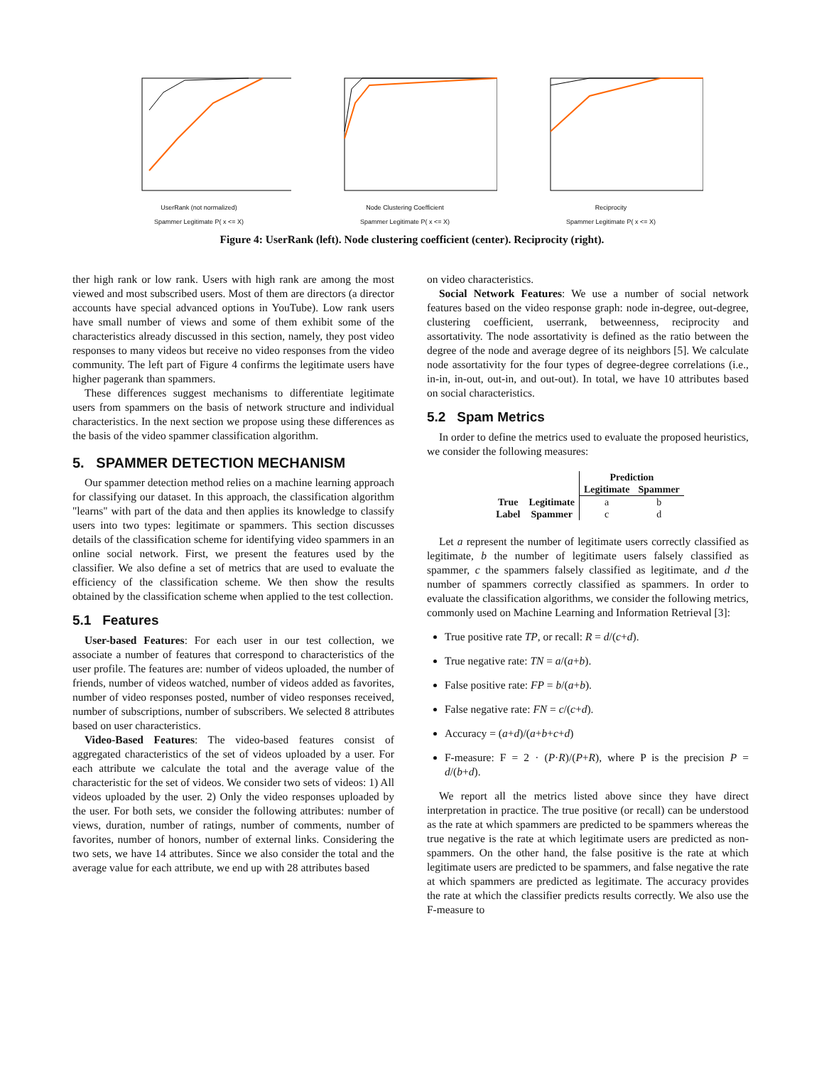UserRank (not normalized)
Spammer Legitimate P( x <= X)
Node Clustering Coefficient
Spammer Legitimate P( x <= X)
Reciprocity
Spammer Legitimate P( x <= X)
Figure 4: UserRank (left). Node clustering coefficient (center). Reciprocity (right).
ther high rank or low rank. Users with high rank are among the most viewed and most subscribed users. Most of them are directors (a director accounts have special advanced options in YouTube). Low rank users have small number of views and some of them exhibit some of the characteristics already discussed in this section, namely, they post video responses to many videos but receive no video responses from the video community. The left part of Figure 4 confirms the legitimate users have higher pagerank than spammers.
These differences suggest mechanisms to differentiate legitimate users from spammers on the basis of network structure and individual characteristics. In the next section we propose using these differences as the basis of the video spammer classification algorithm.
5. SPAMMER DETECTION MECHANISM
Our spammer detection method relies on a machine learning approach for classifying our dataset. In this approach, the classification algorithm "learns" with part of the data and then applies its knowledge to classify users into two types: legitimate or spammers. This section discusses details of the classification scheme for identifying video spammers in an online social network. First, we present the features used by the classifier. We also define a set of metrics that are used to evaluate the efficiency of the classification scheme. We then show the results obtained by the classification scheme when applied to the test collection.
5.1 Features
User-based Features: For each user in our test collection, we associate a number of features that correspond to characteristics of the user profile. The features are: number of videos uploaded, the number of friends, number of videos watched, number of videos added as favorites, number of video responses posted, number of video responses received, number of subscriptions, number of subscribers. We selected 8 attributes based on user characteristics.
Video-Based Features: The video-based features consist of aggregated characteristics of the set of videos uploaded by a user. For each attribute we calculate the total and the average value of the characteristic for the set of videos. We consider two sets of videos: 1) All videos uploaded by the user. 2) Only the video responses uploaded by the user. For both sets, we consider the following attributes: number of views, duration, number of ratings, number of comments, number of favorites, number of honors, number of external links. Considering the two sets, we have 14 attributes. Since we also consider the total and the average value for each attribute, we end up with 28 attributes based
on video characteristics.
Social Network Features: We use a number of social network features based on the video response graph: node in-degree, out-degree, clustering coefficient, userrank, betweenness, reciprocity and assortativity. The node assortativity is defined as the ratio between the degree of the node and average degree of its neighbors [5]. We calculate node assortativity for the four types of degree-degree correlations (i.e., in-in, in-out, out-in, and out-out). In total, we have 10 attributes based on social characteristics.
5.2 Spam Metrics
In order to define the metrics used to evaluate the proposed heuristics, we consider the following measures:
| | | Prediction | |
| --- | --- | --- | --- |
| | | Legitimate | Spammer |
| True | Legitimate | a | b |
| Label | Spammer | c | d |
Let a represent the number of legitimate users correctly classified as legitimate, b the number of legitimate users falsely classified as spammer, c the spammers falsely classified as legitimate, and d the number of spammers correctly classified as spammers. In order to evaluate the classification algorithms, we consider the following metrics, commonly used on Machine Learning and Information Retrieval [3]:
True positive rate TP, or recall: R = d/(c+d).
True negative rate: TN = a/(a+b).
False positive rate: FP = b/(a+b).
False negative rate: FN = c/(c+d).
Accuracy = (a+d)/(a+b+c+d)
F-measure: F = 2 · (P·R)/(P+R), where P is the precision P = d/(b+d).
We report all the metrics listed above since they have direct interpretation in practice. The true positive (or recall) can be understood as the rate at which spammers are predicted to be spammers whereas the true negative is the rate at which legitimate users are predicted as non-spammers. On the other hand, the false positive is the rate at which legitimate users are predicted to be spammers, and false negative the rate at which spammers are predicted as legitimate. The accuracy provides the rate at which the classifier predicts results correctly. We also use the F-measure to